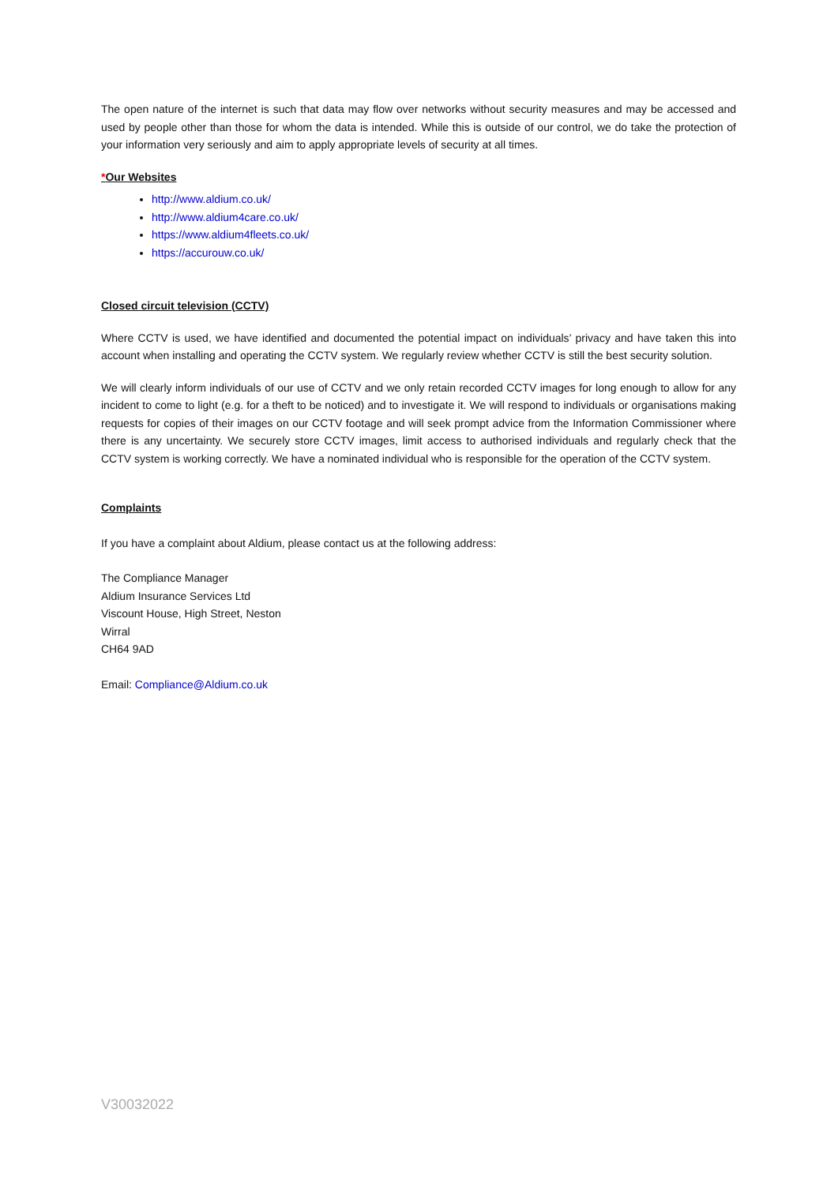The open nature of the internet is such that data may flow over networks without security measures and may be accessed and used by people other than those for whom the data is intended. While this is outside of our control, we do take the protection of your information very seriously and aim to apply appropriate levels of security at all times.
*Our Websites
http://www.aldium.co.uk/
http://www.aldium4care.co.uk/
https://www.aldium4fleets.co.uk/
https://accurouw.co.uk/
Closed circuit television (CCTV)
Where CCTV is used, we have identified and documented the potential impact on individuals’ privacy and have taken this into account when installing and operating the CCTV system. We regularly review whether CCTV is still the best security solution.
We will clearly inform individuals of our use of CCTV and we only retain recorded CCTV images for long enough to allow for any incident to come to light (e.g. for a theft to be noticed) and to investigate it. We will respond to individuals or organisations making requests for copies of their images on our CCTV footage and will seek prompt advice from the Information Commissioner where there is any uncertainty. We securely store CCTV images, limit access to authorised individuals and regularly check that the CCTV system is working correctly. We have a nominated individual who is responsible for the operation of the CCTV system.
Complaints
If you have a complaint about Aldium, please contact us at the following address:
The Compliance Manager
Aldium Insurance Services Ltd
Viscount House, High Street, Neston
Wirral
CH64 9AD
Email: Compliance@Aldium.co.uk
V30032022